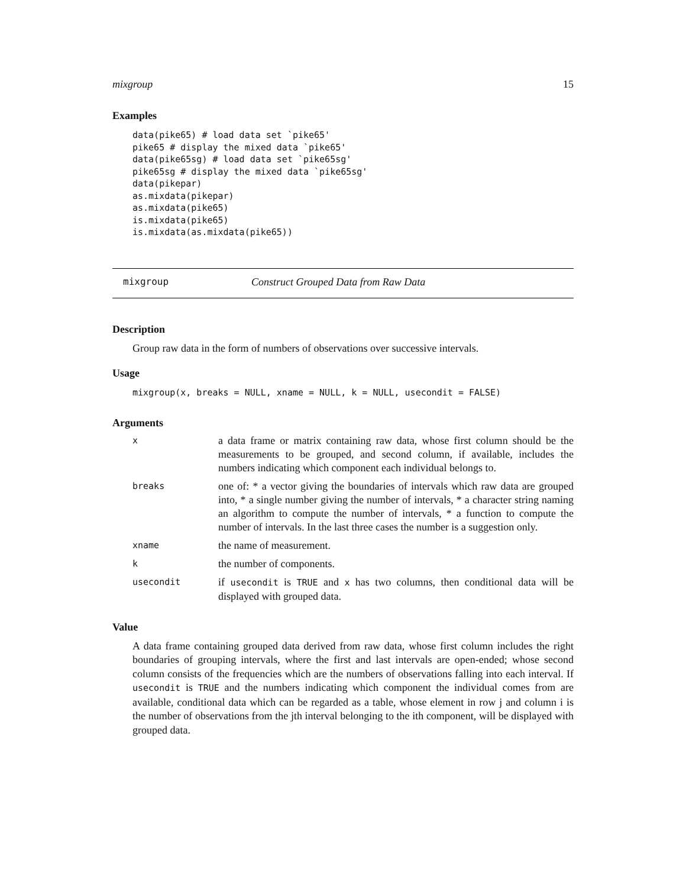mixgroup 15
Examples
data(pike65) # load data set `pike65'
pike65 # display the mixed data `pike65'
data(pike65sg) # load data set `pike65sg'
pike65sg # display the mixed data `pike65sg'
data(pikepar)
as.mixdata(pikepar)
as.mixdata(pike65)
is.mixdata(pike65)
is.mixdata(as.mixdata(pike65))
mixgroup Construct Grouped Data from Raw Data
Description
Group raw data in the form of numbers of observations over successive intervals.
Usage
mixgroup(x, breaks = NULL, xname = NULL, k = NULL, usecondit = FALSE)
Arguments
| x | a data frame or matrix containing raw data, whose first column should be the measurements to be grouped, and second column, if available, includes the numbers indicating which component each individual belongs to. |
| breaks | one of: * a vector giving the boundaries of intervals which raw data are grouped into, * a single number giving the number of intervals, * a character string naming an algorithm to compute the number of intervals, * a function to compute the number of intervals. In the last three cases the number is a suggestion only. |
| xname | the name of measurement. |
| k | the number of components. |
| usecondit | if usecondit is TRUE and x has two columns, then conditional data will be displayed with grouped data. |
Value
A data frame containing grouped data derived from raw data, whose first column includes the right boundaries of grouping intervals, where the first and last intervals are open-ended; whose second column consists of the frequencies which are the numbers of observations falling into each interval. If usecondit is TRUE and the numbers indicating which component the individual comes from are available, conditional data which can be regarded as a table, whose element in row j and column i is the number of observations from the jth interval belonging to the ith component, will be displayed with grouped data.